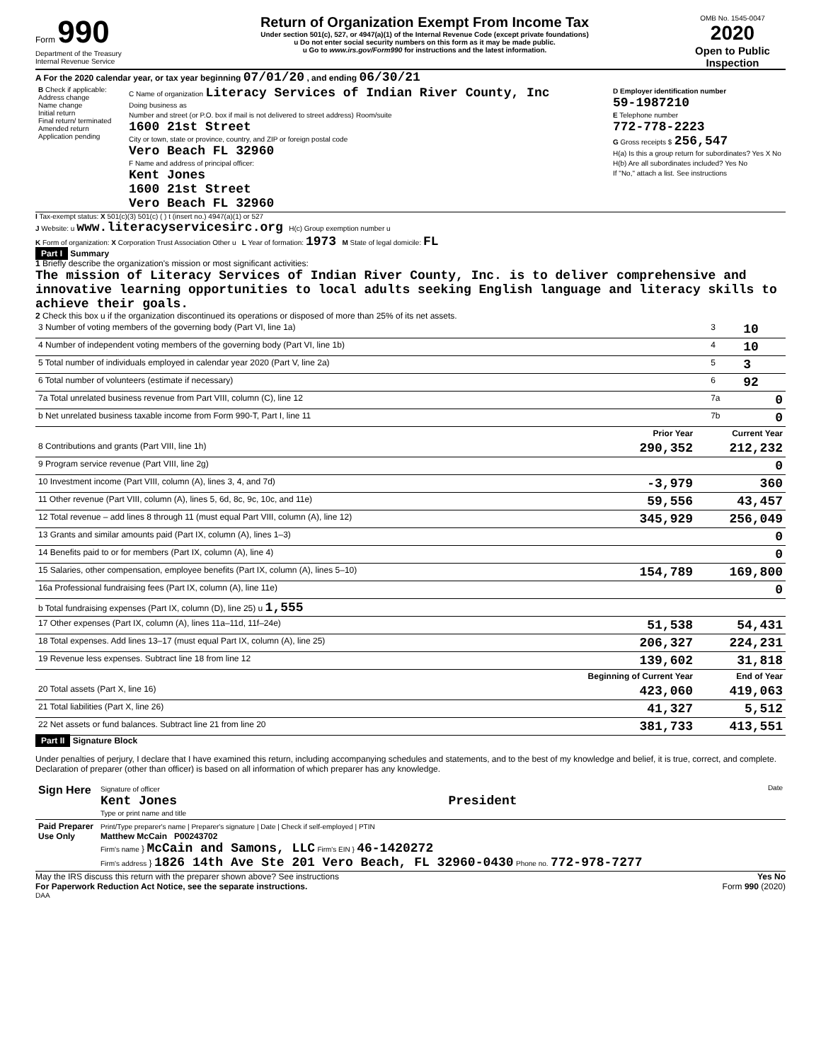Form 990
Department of the Treasury
Internal Revenue Service
Return of Organization Exempt From Income Tax
Under section 501(c), 527, or 4947(a)(1) of the Internal Revenue Code (except private foundations)
u Do not enter social security numbers on this form as it may be made public.
u Go to www.irs.gov/Form990 for instructions and the latest information.
OMB No. 1545-0047
2020
Open to Public Inspection
A For the 2020 calendar year, or tax year beginning 07/01/20 , and ending 06/30/21
| B Check if applicable: Address change Name change Initial return Final return/ terminated Amended return Application pending | C Name of organization Literacy Services of Indian River County, Inc Doing business as Number and street (or P.O. box if mail is not delivered to street address) Room/suite 1600 21st Street City or town, state or province, country, and ZIP or foreign postal code Vero Beach FL 32960 F Name and address of principal officer: Kent Jones 1600 21st Street Vero Beach FL 32960 | D Employer identification number 59-1987210 E Telephone number 772-778-2223 G Gross receipts $ 256,547 H(a) Is this a group return for subordinates? Yes X No H(b) Are all subordinates included? Yes No If "No," attach a list. See instructions |
I Tax-exempt status: X 501(c)(3) 501(c) ( ) t (insert no.) 4947(a)(1) or 527
J Website: u www.literacyservicesirc.org H(c) Group exemption number u
K Form of organization: X Corporation Trust Association Other u L Year of formation: 1973 M State of legal domicile: FL
Part I Summary
1 Briefly describe the organization's mission or most significant activities:
The mission of Literacy Services of Indian River County, Inc. is to deliver comprehensive and innovative learning opportunities to local adults seeking English language and literacy skills to achieve their goals.
2 Check this box u if the organization discontinued its operations or disposed of more than 25% of its net assets.
| 3 Number of voting members of the governing body (Part VI, line 1a) | 3 | 10 |
| 4 Number of independent voting members of the governing body (Part VI, line 1b) | 4 | 10 |
| 5 Total number of individuals employed in calendar year 2020 (Part V, line 2a) | 5 | 3 |
| 6 Total number of volunteers (estimate if necessary) | 6 | 92 |
| 7a Total unrelated business revenue from Part VIII, column (C), line 12 | 7a | 0 |
| b Net unrelated business taxable income from Form 990-T, Part I, line 11 | 7b | 0 |
| | Prior Year | Current Year |
| --- | --- | --- |
| 8 Contributions and grants (Part VIII, line 1h) | 290,352 | 212,232 |
| 9 Program service revenue (Part VIII, line 2g) | | 0 |
| 10 Investment income (Part VIII, column (A), lines 3, 4, and 7d) | -3,979 | 360 |
| 11 Other revenue (Part VIII, column (A), lines 5, 6d, 8c, 9c, 10c, and 11e) | 59,556 | 43,457 |
| 12 Total revenue – add lines 8 through 11 (must equal Part VIII, column (A), line 12) | 345,929 | 256,049 |
| 13 Grants and similar amounts paid (Part IX, column (A), lines 1–3) | | 0 |
| 14 Benefits paid to or for members (Part IX, column (A), line 4) | | 0 |
| 15 Salaries, other compensation, employee benefits (Part IX, column (A), lines 5–10) | 154,789 | 169,800 |
| 16a Professional fundraising fees (Part IX, column (A), line 11e) | | 0 |
| b Total fundraising expenses (Part IX, column (D), line 25) u 1,555 | | |
| 17 Other expenses (Part IX, column (A), lines 11a–11d, 11f–24e) | 51,538 | 54,431 |
| 18 Total expenses. Add lines 13–17 (must equal Part IX, column (A), line 25) | 206,327 | 224,231 |
| 19 Revenue less expenses. Subtract line 18 from line 12 | 139,602 | 31,818 |
| | Beginning of Current Year | End of Year |
| 20 Total assets (Part X, line 16) | 423,060 | 419,063 |
| 21 Total liabilities (Part X, line 26) | 41,327 | 5,512 |
| 22 Net assets or fund balances. Subtract line 21 from line 20 | 381,733 | 413,551 |
Part II Signature Block
Under penalties of perjury, I declare that I have examined this return, including accompanying schedules and statements, and to the best of my knowledge and belief, it is true, correct, and complete. Declaration of preparer (other than officer) is based on all information of which preparer has any knowledge.
| Sign Here | Signature of officer Date Kent Jones President Type or print name and title |
| Paid Preparer Use Only | Print/Type preparer's name / Preparer's signature / Date / Check if self-employed / PTIN Matthew McCain P00243702 Firm's name } McCain and Samons, LLC Firm's EIN } 46-1420272 Firm's address } 1826 14th Ave Ste 201 Vero Beach, FL 32960-0430 Phone no. 772-978-7277 |
May the IRS discuss this return with the preparer shown above? See instructions Yes No
For Paperwork Reduction Act Notice, see the separate instructions. Form 990 (2020)
DAA